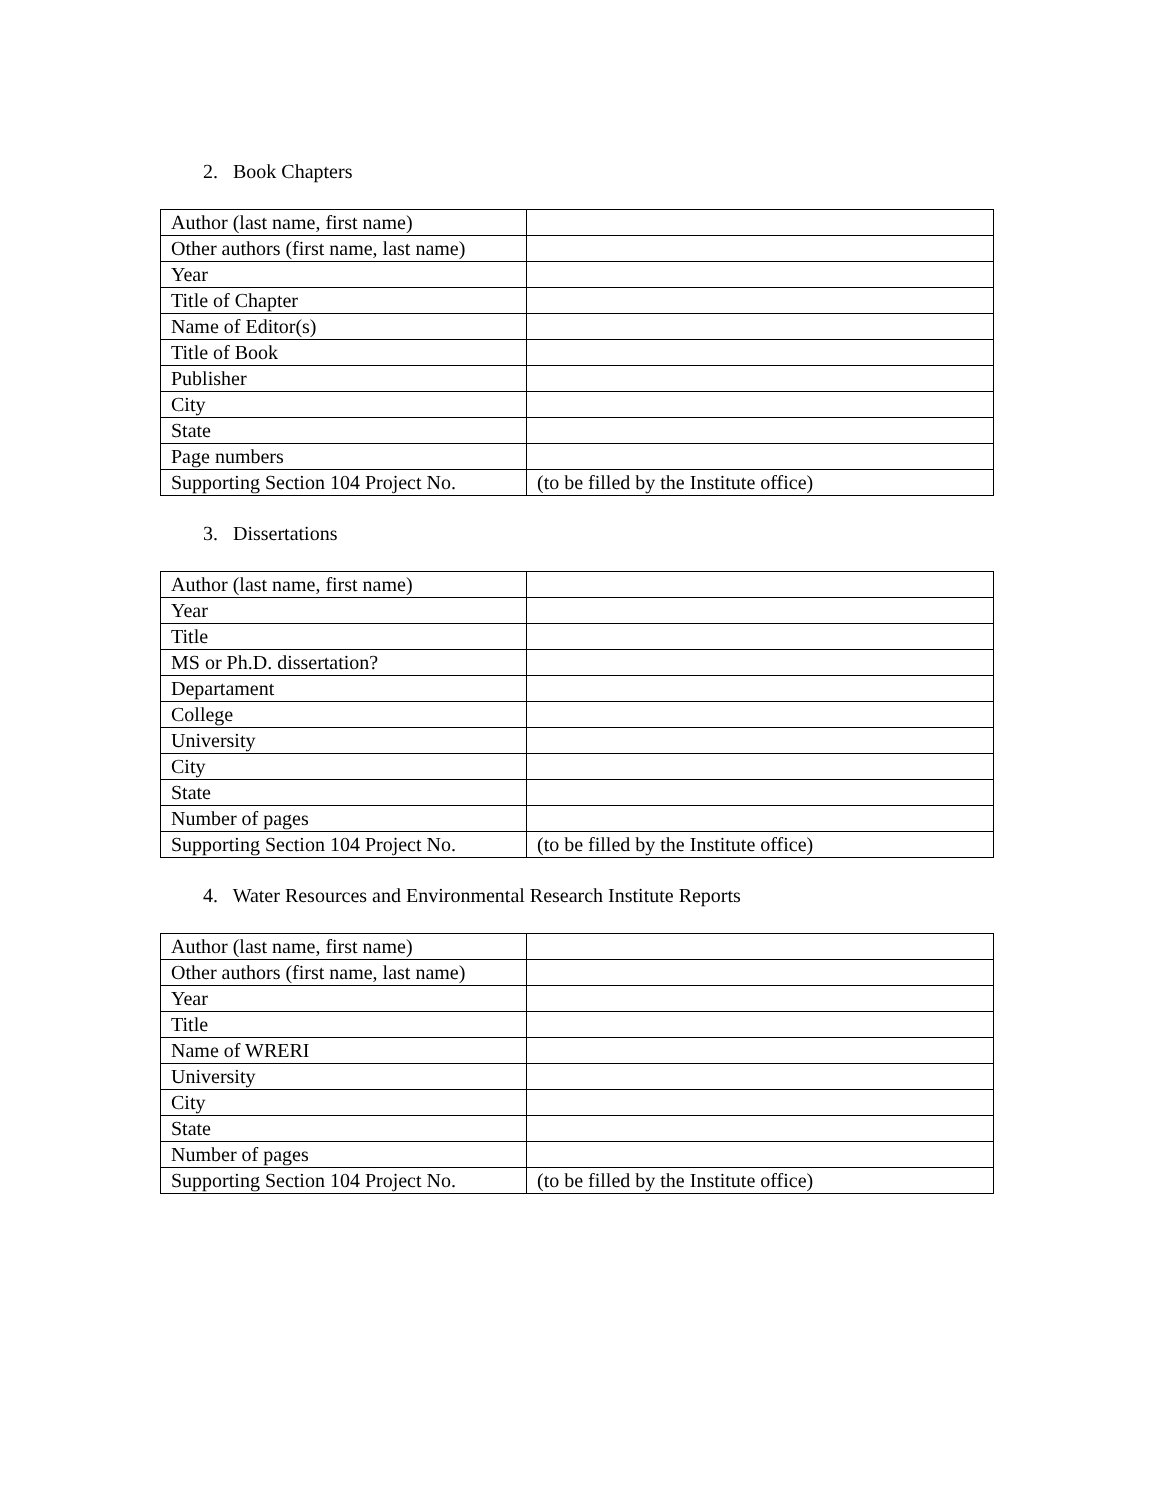2. Book Chapters
| Author (last name, first name) | |
| Other authors (first name, last name) | |
| Year | |
| Title of Chapter | |
| Name of Editor(s) | |
| Title of Book | |
| Publisher | |
| City | |
| State | |
| Page numbers | |
| Supporting Section 104 Project No. | (to be filled by the Institute office) |
3. Dissertations
| Author (last name, first name) | |
| Year | |
| Title | |
| MS or Ph.D. dissertation? | |
| Departament | |
| College | |
| University | |
| City | |
| State | |
| Number of pages | |
| Supporting Section 104 Project No. | (to be filled by the Institute office) |
4. Water Resources and Environmental Research Institute Reports
| Author (last name, first name) | |
| Other authors (first name, last name) | |
| Year | |
| Title | |
| Name of WRERI | |
| University | |
| City | |
| State | |
| Number of pages | |
| Supporting Section 104 Project No. | (to be filled by the Institute office) |